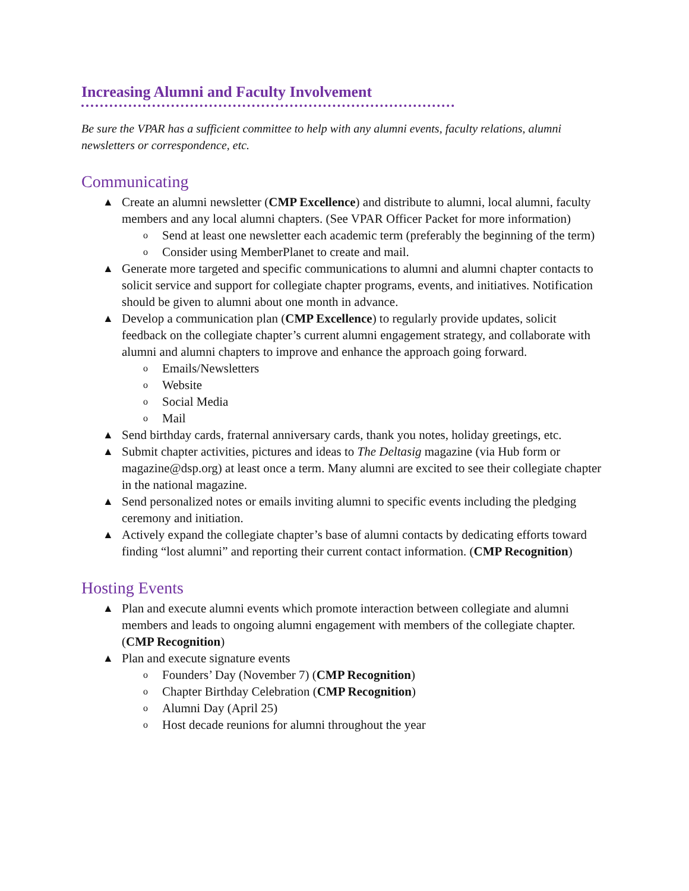Increasing Alumni and Faculty Involvement
Be sure the VPAR has a sufficient committee to help with any alumni events, faculty relations, alumni newsletters or correspondence, etc.
Communicating
▲
Create an alumni newsletter (CMP Excellence) and distribute to alumni, local alumni, faculty members and any local alumni chapters. (See VPAR Officer Packet for more information)
o Send at least one newsletter each academic term (preferably the beginning of the term)
o Consider using MemberPlanet to create and mail.
▲
Generate more targeted and specific communications to alumni and alumni chapter contacts to solicit service and support for collegiate chapter programs, events, and initiatives. Notification should be given to alumni about one month in advance.
▲
Develop a communication plan (CMP Excellence) to regularly provide updates, solicit feedback on the collegiate chapter’s current alumni engagement strategy, and collaborate with alumni and alumni chapters to improve and enhance the approach going forward.
o Emails/Newsletters
o Website
o Social Media
o Mail
▲
Send birthday cards, fraternal anniversary cards, thank you notes, holiday greetings, etc.
▲
Submit chapter activities, pictures and ideas to The Deltasig magazine (via Hub form or magazine@dsp.org) at least once a term. Many alumni are excited to see their collegiate chapter in the national magazine.
▲
Send personalized notes or emails inviting alumni to specific events including the pledging ceremony and initiation.
▲
Actively expand the collegiate chapter’s base of alumni contacts by dedicating efforts toward finding “lost alumni” and reporting their current contact information. (CMP Recognition)
Hosting Events
▲
Plan and execute alumni events which promote interaction between collegiate and alumni members and leads to ongoing alumni engagement with members of the collegiate chapter. (CMP Recognition)
▲
Plan and execute signature events
o Founders’ Day (November 7) (CMP Recognition)
o Chapter Birthday Celebration (CMP Recognition)
o Alumni Day (April 25)
o Host decade reunions for alumni throughout the year